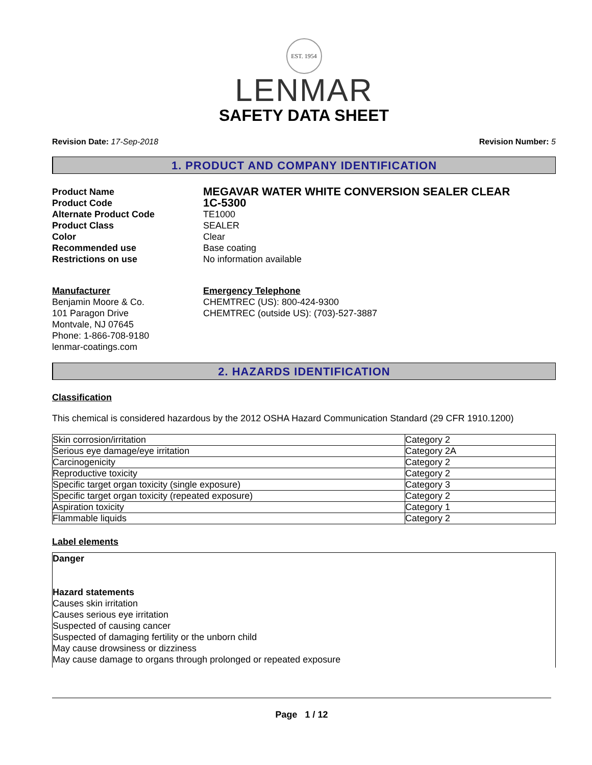EST. 1954
LENMAR
SAFETY DATA SHEET
Revision Date: 17-Sep-2018 Revision Number: 5
1. PRODUCT AND COMPANY IDENTIFICATION
Product Name
MEGAVAR WATER WHITE CONVERSION SEALER CLEAR
Product Code
1C-5300
Alternate Product Code TE1000
Product Class SEALER
Color Clear
Recommended use Base coating
Restrictions on use No information available
Manufacturer
Benjamin Moore & Co.
101 Paragon Drive
Montvale, NJ 07645
Phone: 1-866-708-9180
lenmar-coatings.com
Emergency Telephone
CHEMTREC (US): 800-424-9300
CHEMTREC (outside US): (703)-527-3887
2. HAZARDS IDENTIFICATION
Classification
This chemical is considered hazardous by the 2012 OSHA Hazard Communication Standard (29 CFR 1910.1200)
| Skin corrosion/irritation | Category 2 |
| Serious eye damage/eye irritation | Category 2A |
| Carcinogenicity | Category 2 |
| Reproductive toxicity | Category 2 |
| Specific target organ toxicity (single exposure) | Category 3 |
| Specific target organ toxicity (repeated exposure) | Category 2 |
| Aspiration toxicity | Category 1 |
| Flammable liquids | Category 2 |
Label elements
Danger
Hazard statements
Causes skin irritation
Causes serious eye irritation
Suspected of causing cancer
Suspected of damaging fertility or the unborn child
May cause drowsiness or dizziness
May cause damage to organs through prolonged or repeated exposure
Page 1 / 12